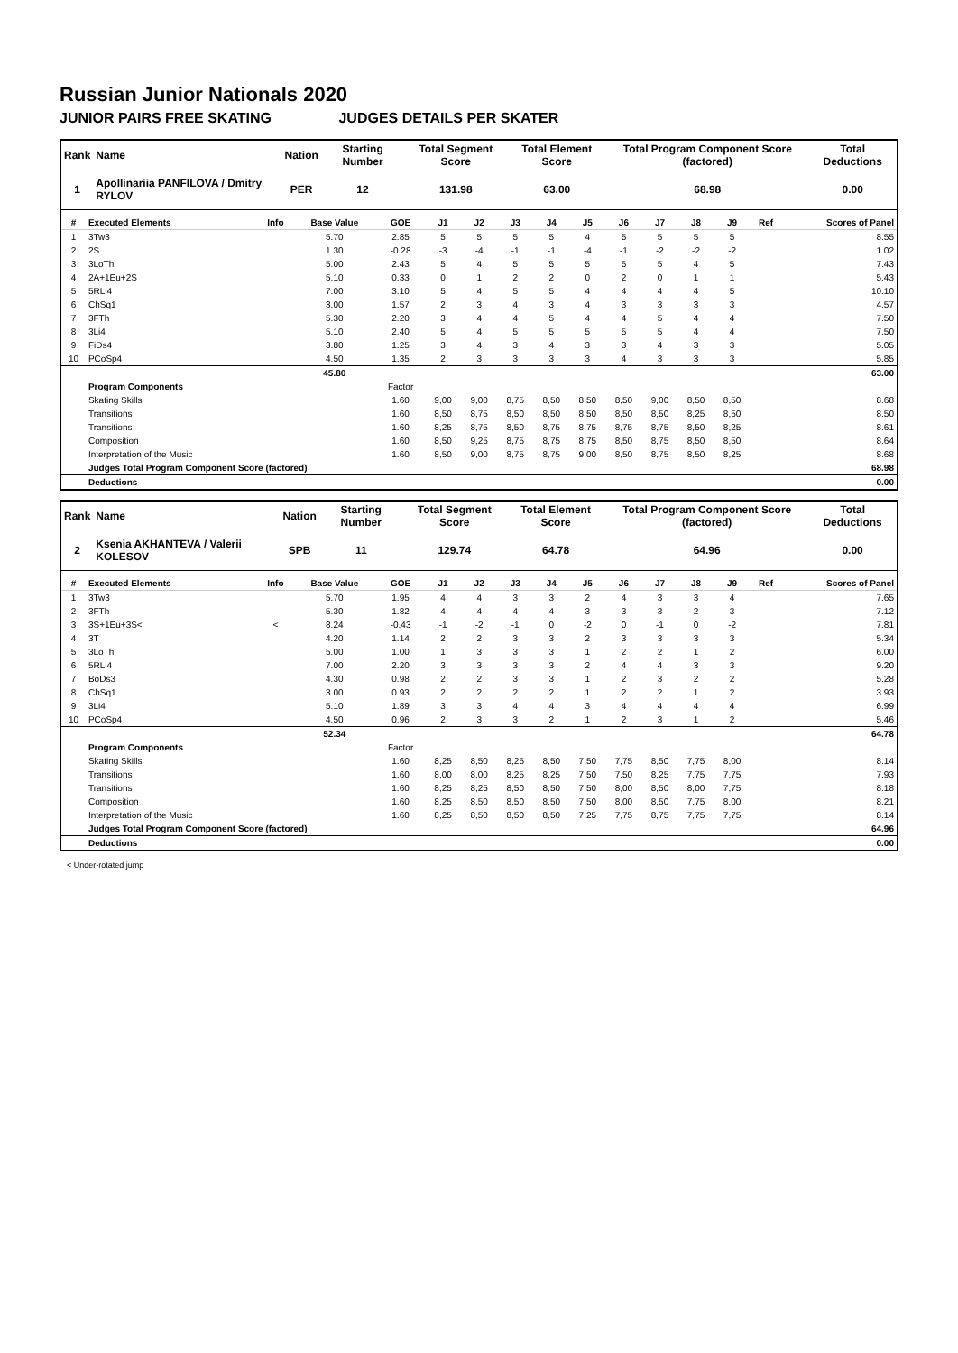Russian Junior Nationals 2020
JUNIOR PAIRS FREE SKATING JUDGES DETAILS PER SKATER
| Rank | Name | Nation | Starting Number | Total Segment Score | Total Element Score | Total Program Component Score (factored) | Total Deductions |
| --- | --- | --- | --- | --- | --- | --- | --- |
| 1 | Apollinariia PANFILOVA / Dmitry RYLOV | PER | 12 | 131.98 | 63.00 | 68.98 | 0.00 |
| # | Executed Elements | Info | Base Value | GOE | J1 | J2 | J3 | J4 | J5 | J6 | J7 | J8 | J9 | Ref | Scores of Panel |
| --- | --- | --- | --- | --- | --- | --- | --- | --- | --- | --- | --- | --- | --- | --- | --- |
| 1 | 3Tw3 | | 5.70 | 2.85 | 5 | 5 | 5 | 5 | 4 | 5 | 5 | 5 | 5 | | 8.55 |
| 2 | 2S | | 1.30 | -0.28 | -3 | -4 | -1 | -1 | -4 | -1 | -2 | -2 | -2 | | 1.02 |
| 3 | 3LoTh | | 5.00 | 2.43 | 5 | 4 | 5 | 5 | 5 | 5 | 5 | 4 | 5 | | 7.43 |
| 4 | 2A+1Eu+2S | | 5.10 | 0.33 | 0 | 1 | 2 | 2 | 0 | 2 | 0 | 1 | 1 | | 5.43 |
| 5 | 5RLi4 | | 7.00 | 3.10 | 5 | 4 | 5 | 5 | 4 | 4 | 4 | 4 | 5 | | 10.10 |
| 6 | ChSq1 | | 3.00 | 1.57 | 2 | 3 | 4 | 3 | 4 | 3 | 3 | 3 | 3 | | 4.57 |
| 7 | 3FTh | | 5.30 | 2.20 | 3 | 4 | 4 | 5 | 4 | 4 | 5 | 4 | 4 | | 7.50 |
| 8 | 3Li4 | | 5.10 | 2.40 | 5 | 4 | 5 | 5 | 5 | 5 | 5 | 4 | 4 | | 7.50 |
| 9 | FiDs4 | | 3.80 | 1.25 | 3 | 4 | 3 | 4 | 3 | 3 | 4 | 3 | 3 | | 5.05 |
| 10 | PCoSp4 | | 4.50 | 1.35 | 2 | 3 | 3 | 3 | 3 | 4 | 3 | 3 | 3 | | 5.85 |
| | | | 45.80 | | | | | | | | | | | | 63.00 |
| | Program Components | | | Factor | | | | | | | | | | | |
| | Skating Skills | | | 1.60 | 9,00 | 9,00 | 8,75 | 8,50 | 8,50 | 8,50 | 9,00 | 8,50 | 8,50 | | 8.68 |
| | Transitions | | | 1.60 | 8,50 | 8,75 | 8,50 | 8,50 | 8,50 | 8,50 | 8,50 | 8,25 | 8,50 | | 8.50 |
| | Transitions | | | 1.60 | 8,25 | 8,75 | 8,50 | 8,75 | 8,75 | 8,75 | 8,75 | 8,50 | 8,25 | | 8.61 |
| | Composition | | | 1.60 | 8,50 | 9,25 | 8,75 | 8,75 | 8,75 | 8,50 | 8,75 | 8,50 | 8,50 | | 8.64 |
| | Interpretation of the Music | | | 1.60 | 8,50 | 9,00 | 8,75 | 8,75 | 9,00 | 8,50 | 8,75 | 8,50 | 8,25 | | 8.68 |
| | Judges Total Program Component Score (factored) | | | | | | | | | | | | | | 68.98 |
| | Deductions | | | | | | | | | | | | | | 0.00 |
| Rank | Name | Nation | Starting Number | Total Segment Score | Total Element Score | Total Program Component Score (factored) | Total Deductions |
| --- | --- | --- | --- | --- | --- | --- | --- |
| 2 | Ksenia AKHANTEVA / Valerii KOLESOV | SPB | 11 | 129.74 | 64.78 | 64.96 | 0.00 |
| # | Executed Elements | Info | Base Value | GOE | J1 | J2 | J3 | J4 | J5 | J6 | J7 | J8 | J9 | Ref | Scores of Panel |
| --- | --- | --- | --- | --- | --- | --- | --- | --- | --- | --- | --- | --- | --- | --- | --- |
| 1 | 3Tw3 | | 5.70 | 1.95 | 4 | 4 | 3 | 3 | 2 | 4 | 3 | 3 | 4 | | 7.65 |
| 2 | 3FTh | | 5.30 | 1.82 | 4 | 4 | 4 | 4 | 3 | 3 | 3 | 2 | 3 | | 7.12 |
| 3 | 3S+1Eu+3S< | < | 8.24 | -0.43 | -1 | -2 | -1 | 0 | -2 | 0 | -1 | 0 | -2 | | 7.81 |
| 4 | 3T | | 4.20 | 1.14 | 2 | 2 | 3 | 3 | 2 | 3 | 3 | 3 | 3 | | 5.34 |
| 5 | 3LoTh | | 5.00 | 1.00 | 1 | 3 | 3 | 3 | 1 | 2 | 2 | 1 | 2 | | 6.00 |
| 6 | 5RLi4 | | 7.00 | 2.20 | 3 | 3 | 3 | 3 | 2 | 4 | 4 | 3 | 3 | | 9.20 |
| 7 | BoDs3 | | 4.30 | 0.98 | 2 | 2 | 3 | 3 | 1 | 2 | 3 | 2 | 2 | | 5.28 |
| 8 | ChSq1 | | 3.00 | 0.93 | 2 | 2 | 2 | 2 | 1 | 2 | 2 | 1 | 2 | | 3.93 |
| 9 | 3Li4 | | 5.10 | 1.89 | 3 | 3 | 4 | 4 | 3 | 4 | 4 | 4 | 4 | | 6.99 |
| 10 | PCoSp4 | | 4.50 | 0.96 | 2 | 3 | 3 | 2 | 1 | 2 | 3 | 1 | 2 | | 5.46 |
| | | | 52.34 | | | | | | | | | | | | 64.78 |
| | Program Components | | | Factor | | | | | | | | | | | |
| | Skating Skills | | | 1.60 | 8,25 | 8,50 | 8,25 | 8,50 | 7,50 | 7,75 | 8,50 | 7,75 | 8,00 | | 8.14 |
| | Transitions | | | 1.60 | 8,00 | 8,00 | 8,25 | 8,25 | 7,50 | 7,50 | 8,25 | 7,75 | 7,75 | | 7.93 |
| | Transitions | | | 1.60 | 8,25 | 8,25 | 8,50 | 8,50 | 7,50 | 8,00 | 8,50 | 8,00 | 7,75 | | 8.18 |
| | Composition | | | 1.60 | 8,25 | 8,50 | 8,50 | 8,50 | 7,50 | 8,00 | 8,50 | 7,75 | 8,00 | | 8.21 |
| | Interpretation of the Music | | | 1.60 | 8,25 | 8,50 | 8,50 | 8,50 | 7,25 | 7,75 | 8,75 | 7,75 | 7,75 | | 8.14 |
| | Judges Total Program Component Score (factored) | | | | | | | | | | | | | | 64.96 |
| | Deductions | | | | | | | | | | | | | | 0.00 |
< Under-rotated jump